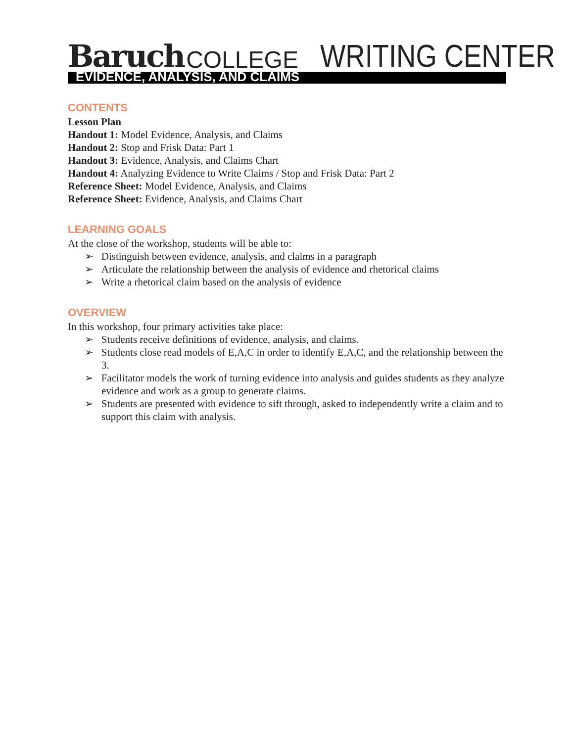Baruch COLLEGE
WRITING CENTER
EVIDENCE, ANALYSIS, AND CLAIMS
CONTENTS
Lesson Plan
Handout 1: Model Evidence, Analysis, and Claims
Handout 2: Stop and Frisk Data: Part 1
Handout 3: Evidence, Analysis, and Claims Chart
Handout 4: Analyzing Evidence to Write Claims / Stop and Frisk Data: Part 2
Reference Sheet: Model Evidence, Analysis, and Claims
Reference Sheet: Evidence, Analysis, and Claims Chart
LEARNING GOALS
At the close of the workshop, students will be able to:
➢ Distinguish between evidence, analysis, and claims in a paragraph
➢ Articulate the relationship between the analysis of evidence and rhetorical claims
➢ Write a rhetorical claim based on the analysis of evidence
OVERVIEW
In this workshop, four primary activities take place:
➢ Students receive definitions of evidence, analysis, and claims.
➢ Students close read models of E,A,C in order to identify E,A,C, and the relationship between the 3.
➢ Facilitator models the work of turning evidence into analysis and guides students as they analyze evidence and work as a group to generate claims.
➢ Students are presented with evidence to sift through, asked to independently write a claim and to support this claim with analysis.